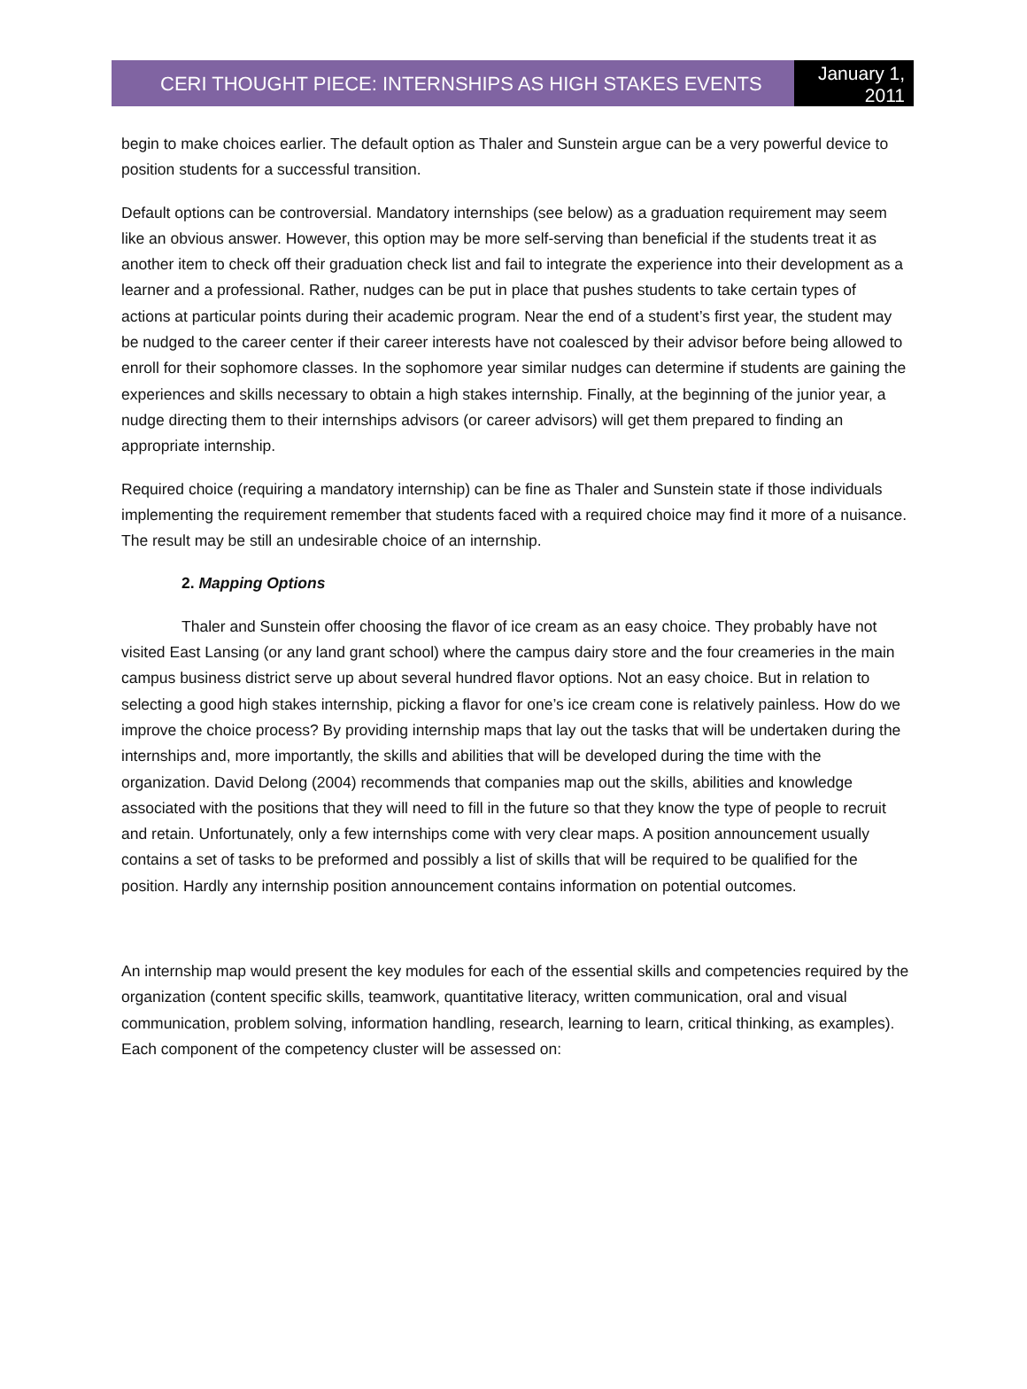CERI THOUGHT PIECE: INTERNSHIPS AS HIGH STAKES EVENTS
January 1, 2011
begin to make choices earlier. The default option as Thaler and Sunstein argue can be a very powerful device to position students for a successful transition.
Default options can be controversial. Mandatory internships (see below) as a graduation requirement may seem like an obvious answer. However, this option may be more self-serving than beneficial if the students treat it as another item to check off their graduation check list and fail to integrate the experience into their development as a learner and a professional. Rather, nudges can be put in place that pushes students to take certain types of actions at particular points during their academic program. Near the end of a student’s first year, the student may be nudged to the career center if their career interests have not coalesced by their advisor before being allowed to enroll for their sophomore classes. In the sophomore year similar nudges can determine if students are gaining the experiences and skills necessary to obtain a high stakes internship. Finally, at the beginning of the junior year, a nudge directing them to their internships advisors (or career advisors) will get them prepared to finding an appropriate internship.
Required choice (requiring a mandatory internship) can be fine as Thaler and Sunstein state if those individuals implementing the requirement remember that students faced with a required choice may find it more of a nuisance. The result may be still an undesirable choice of an internship.
2. Mapping Options
Thaler and Sunstein offer choosing the flavor of ice cream as an easy choice. They probably have not visited East Lansing (or any land grant school) where the campus dairy store and the four creameries in the main campus business district serve up about several hundred flavor options. Not an easy choice. But in relation to selecting a good high stakes internship, picking a flavor for one’s ice cream cone is relatively painless. How do we improve the choice process? By providing internship maps that lay out the tasks that will be undertaken during the internships and, more importantly, the skills and abilities that will be developed during the time with the organization. David Delong (2004) recommends that companies map out the skills, abilities and knowledge associated with the positions that they will need to fill in the future so that they know the type of people to recruit and retain. Unfortunately, only a few internships come with very clear maps. A position announcement usually contains a set of tasks to be preformed and possibly a list of skills that will be required to be qualified for the position. Hardly any internship position announcement contains information on potential outcomes.
An internship map would present the key modules for each of the essential skills and competencies required by the organization (content specific skills, teamwork, quantitative literacy, written communication, oral and visual communication, problem solving, information handling, research, learning to learn, critical thinking, as examples). Each component of the competency cluster will be assessed on: